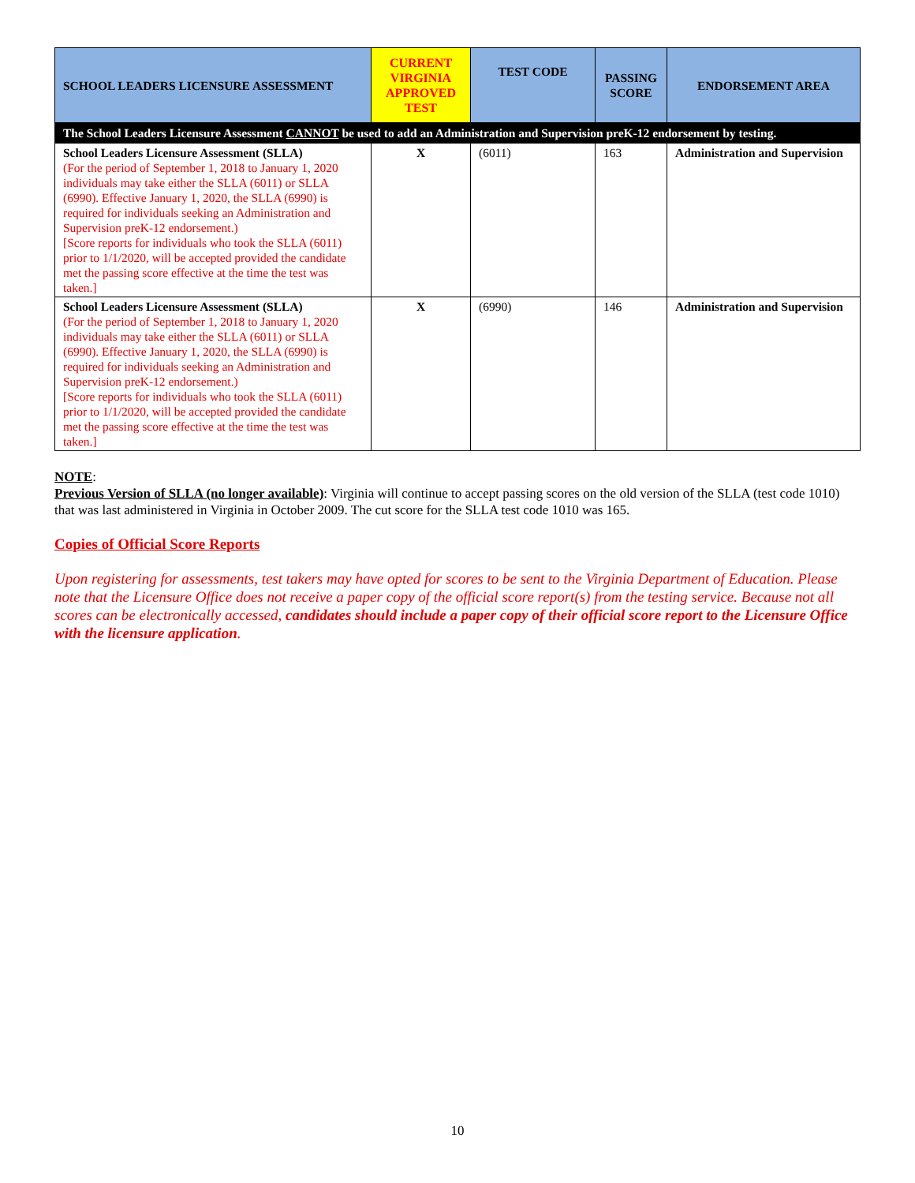| SCHOOL LEADERS LICENSURE ASSESSMENT | CURRENT VIRGINIA APPROVED TEST | TEST CODE | PASSING SCORE | ENDORSEMENT AREA |
| --- | --- | --- | --- | --- |
| The School Leaders Licensure Assessment CANNOT be used to add an Administration and Supervision preK-12 endorsement by testing. | | | | |
| School Leaders Licensure Assessment (SLLA) (For the period of September 1, 2018 to January 1, 2020 individuals may take either the SLLA (6011) or SLLA (6990). Effective January 1, 2020, the SLLA (6990) is required for individuals seeking an Administration and Supervision preK-12 endorsement.) [Score reports for individuals who took the SLLA (6011) prior to 1/1/2020, will be accepted provided the candidate met the passing score effective at the time the test was taken.] | X | (6011) | 163 | Administration and Supervision |
| School Leaders Licensure Assessment (SLLA) (For the period of September 1, 2018 to January 1, 2020 individuals may take either the SLLA (6011) or SLLA (6990). Effective January 1, 2020, the SLLA (6990) is required for individuals seeking an Administration and Supervision preK-12 endorsement.) [Score reports for individuals who took the SLLA (6011) prior to 1/1/2020, will be accepted provided the candidate met the passing score effective at the time the test was taken.] | X | (6990) | 146 | Administration and Supervision |
NOTE:
Previous Version of SLLA (no longer available): Virginia will continue to accept passing scores on the old version of the SLLA (test code 1010) that was last administered in Virginia in October 2009. The cut score for the SLLA test code 1010 was 165.
Copies of Official Score Reports
Upon registering for assessments, test takers may have opted for scores to be sent to the Virginia Department of Education. Please note that the Licensure Office does not receive a paper copy of the official score report(s) from the testing service. Because not all scores can be electronically accessed, candidates should include a paper copy of their official score report to the Licensure Office with the licensure application.
10